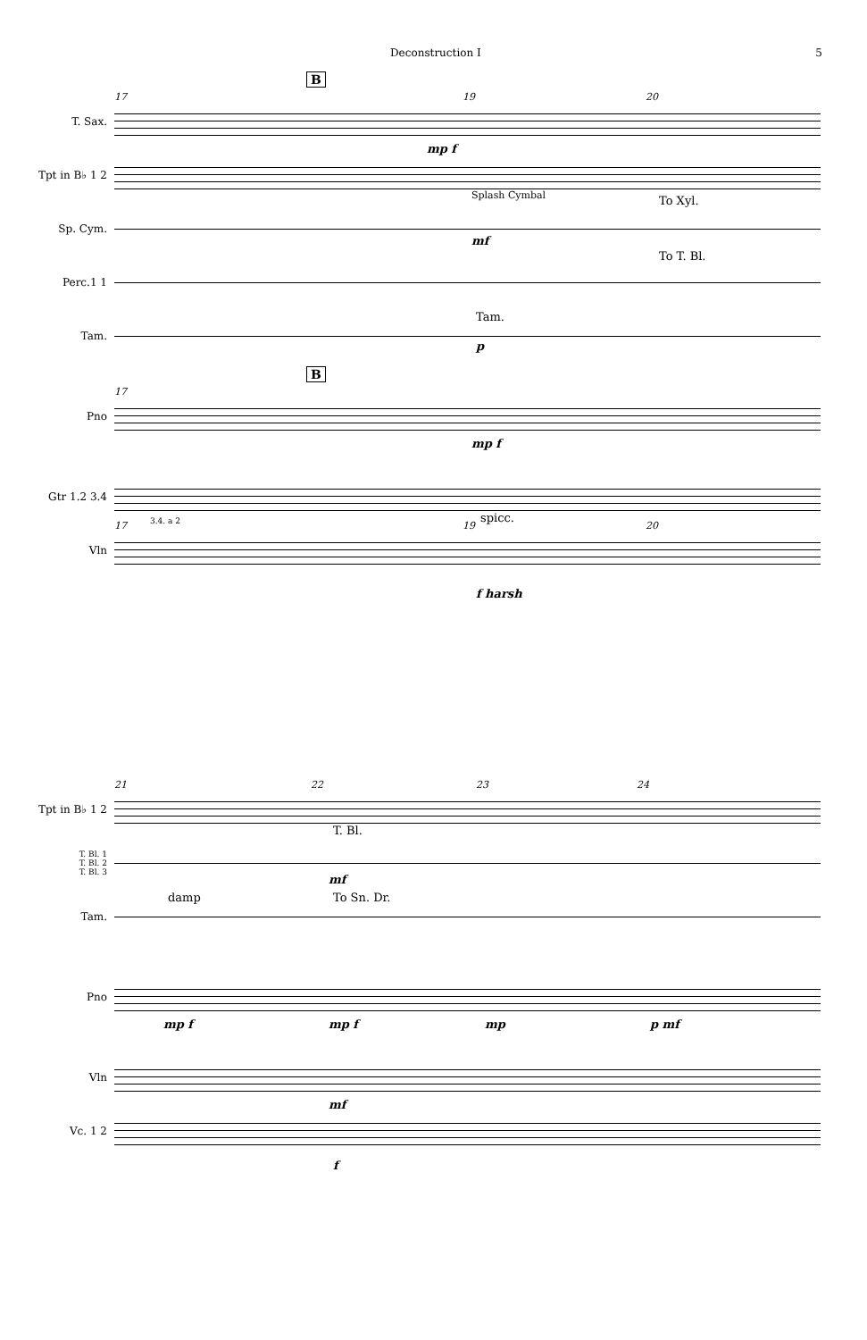Deconstruction I 5
T. Sax.
17
B
19 20
mp f
Tpt in B♭ 1 2
Sp. Cym.
Splash Cymbal To Xyl.
mf
Perc.1 1
To T. Bl.
Tam.
Tam.
p
Pno
17
B
mp f
Gtr 1.2 3.4
3.4. a 2
Vln
17
spicc.
19 20
f harsh
Tpt in B♭ 1 2
21 22 23 24
T. Bl. 1
T. Bl. 2
T. Bl. 3
T. Bl.
mf
Tam.
damp To Sn. Dr.
Pno
mp f mp f mp p mf
Vln
mf
Vc. 1 2
f